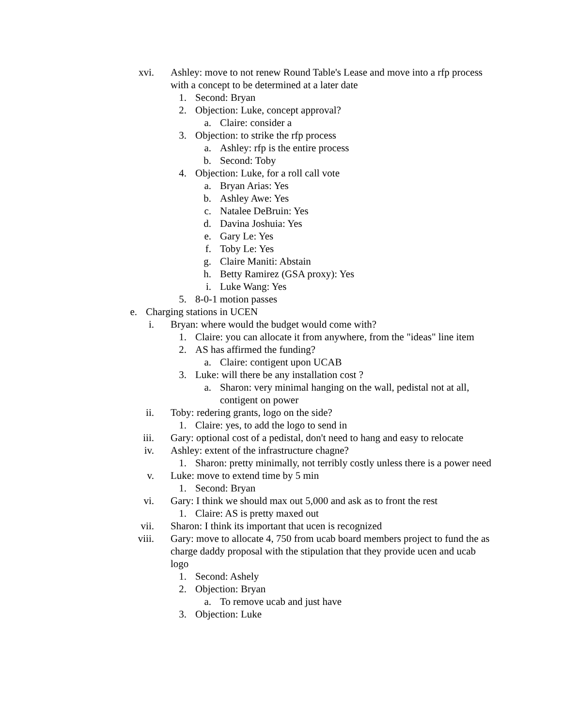xvi. Ashley: move to not renew Round Table's Lease and move into a rfp process with a concept to be determined at a later date
1. Second: Bryan
2. Objection: Luke, concept approval?
a. Claire: consider a
3. Objection: to strike the rfp process
a. Ashley: rfp is the entire process
b. Second: Toby
4. Objection: Luke, for a roll call vote
a. Bryan Arias: Yes
b. Ashley Awe: Yes
c. Natalee DeBruin: Yes
d. Davina Joshuia: Yes
e. Gary Le: Yes
f. Toby Le: Yes
g. Claire Maniti: Abstain
h. Betty Ramirez (GSA proxy): Yes
i. Luke Wang: Yes
5. 8-0-1 motion passes
e. Charging stations in UCEN
i. Bryan: where would the budget would come with?
1. Claire: you can allocate it from anywhere, from the "ideas" line item
2. AS has affirmed the funding?
a. Claire: contigent upon UCAB
3. Luke: will there be any installation cost ?
a. Sharon: very minimal hanging on the wall, pedistal not at all, contigent on power
ii. Toby: redering grants, logo on the side?
1. Claire: yes, to add the logo to send in
iii. Gary: optional cost of a pedistal, don't need to hang and easy to relocate
iv. Ashley: extent of the infrastructure chagne?
1. Sharon: pretty minimally, not terribly costly unless there is a power need
v. Luke: move to extend time by 5 min
1. Second: Bryan
vi. Gary: I think we should max out 5,000 and ask as to front the rest
1. Claire: AS is pretty maxed out
vii. Sharon: I think its important that ucen is recognized
viii. Gary: move to allocate 4, 750 from ucab board members project to fund the as charge daddy proposal with the stipulation that they provide ucen and ucab logo
1. Second: Ashely
2. Objection: Bryan
a. To remove ucab and just have
3. Objection: Luke